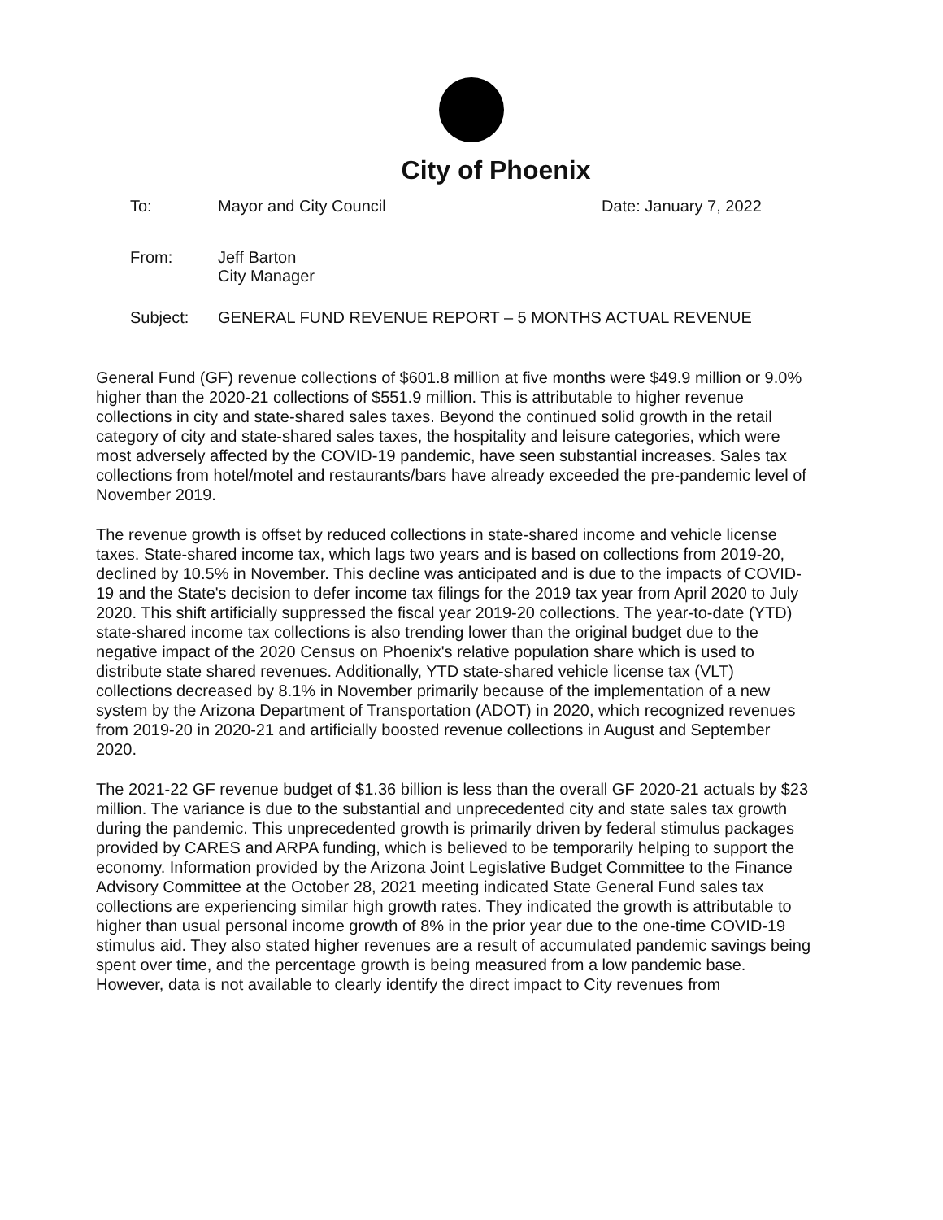City of Phoenix
To: Mayor and City Council Date: January 7, 2022
From: Jeff Barton
City Manager
Subject: GENERAL FUND REVENUE REPORT – 5 MONTHS ACTUAL REVENUE
General Fund (GF) revenue collections of $601.8 million at five months were $49.9 million or 9.0% higher than the 2020-21 collections of $551.9 million. This is attributable to higher revenue collections in city and state-shared sales taxes. Beyond the continued solid growth in the retail category of city and state-shared sales taxes, the hospitality and leisure categories, which were most adversely affected by the COVID-19 pandemic, have seen substantial increases. Sales tax collections from hotel/motel and restaurants/bars have already exceeded the pre-pandemic level of November 2019.
The revenue growth is offset by reduced collections in state-shared income and vehicle license taxes. State-shared income tax, which lags two years and is based on collections from 2019-20, declined by 10.5% in November. This decline was anticipated and is due to the impacts of COVID-19 and the State's decision to defer income tax filings for the 2019 tax year from April 2020 to July 2020. This shift artificially suppressed the fiscal year 2019-20 collections. The year-to-date (YTD) state-shared income tax collections is also trending lower than the original budget due to the negative impact of the 2020 Census on Phoenix's relative population share which is used to distribute state shared revenues. Additionally, YTD state-shared vehicle license tax (VLT) collections decreased by 8.1% in November primarily because of the implementation of a new system by the Arizona Department of Transportation (ADOT) in 2020, which recognized revenues from 2019-20 in 2020-21 and artificially boosted revenue collections in August and September 2020.
The 2021-22 GF revenue budget of $1.36 billion is less than the overall GF 2020-21 actuals by $23 million. The variance is due to the substantial and unprecedented city and state sales tax growth during the pandemic. This unprecedented growth is primarily driven by federal stimulus packages provided by CARES and ARPA funding, which is believed to be temporarily helping to support the economy. Information provided by the Arizona Joint Legislative Budget Committee to the Finance Advisory Committee at the October 28, 2021 meeting indicated State General Fund sales tax collections are experiencing similar high growth rates. They indicated the growth is attributable to higher than usual personal income growth of 8% in the prior year due to the one-time COVID-19 stimulus aid. They also stated higher revenues are a result of accumulated pandemic savings being spent over time, and the percentage growth is being measured from a low pandemic base. However, data is not available to clearly identify the direct impact to City revenues from